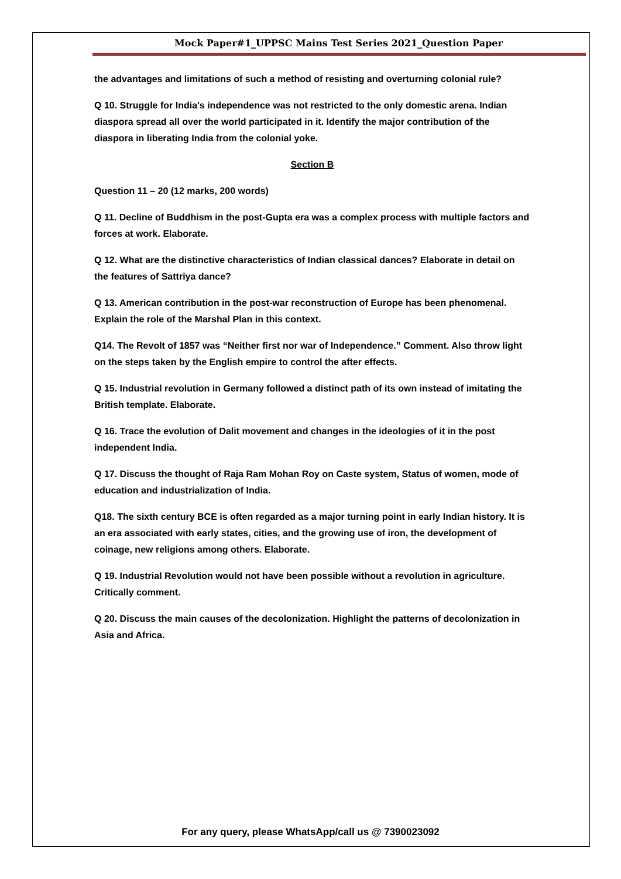Mock Paper#1_UPPSC Mains Test Series 2021_Question Paper
the advantages and limitations of such a method of resisting and overturning colonial rule?
Q 10. Struggle for India's independence was not restricted to the only domestic arena. Indian diaspora spread all over the world participated in it. Identify the major contribution of the diaspora in liberating India from the colonial yoke.
Section B
Question 11 – 20 (12 marks, 200 words)
Q 11. Decline of Buddhism in the post-Gupta era was a complex process with multiple factors and forces at work. Elaborate.
Q 12. What are the distinctive characteristics of Indian classical dances? Elaborate in detail on the features of Sattriya dance?
Q 13. American contribution in the post-war reconstruction of Europe has been phenomenal. Explain the role of the Marshal Plan in this context.
Q14. The Revolt of 1857 was “Neither first nor war of Independence.” Comment. Also throw light on the steps taken by the English empire to control the after effects.
Q 15. Industrial revolution in Germany followed a distinct path of its own instead of imitating the British template. Elaborate.
Q 16. Trace the evolution of Dalit movement and changes in the ideologies of it in the post independent India.
Q 17. Discuss the thought of Raja Ram Mohan Roy on Caste system, Status of women, mode of education and industrialization of India.
Q18. The sixth century BCE is often regarded as a major turning point in early Indian history. It is an era associated with early states, cities, and the growing use of iron, the development of coinage, new religions among others. Elaborate.
Q 19. Industrial Revolution would not have been possible without a revolution in agriculture. Critically comment.
Q 20. Discuss the main causes of the decolonization. Highlight the patterns of decolonization in Asia and Africa.
For any query, please WhatsApp/call us @ 7390023092